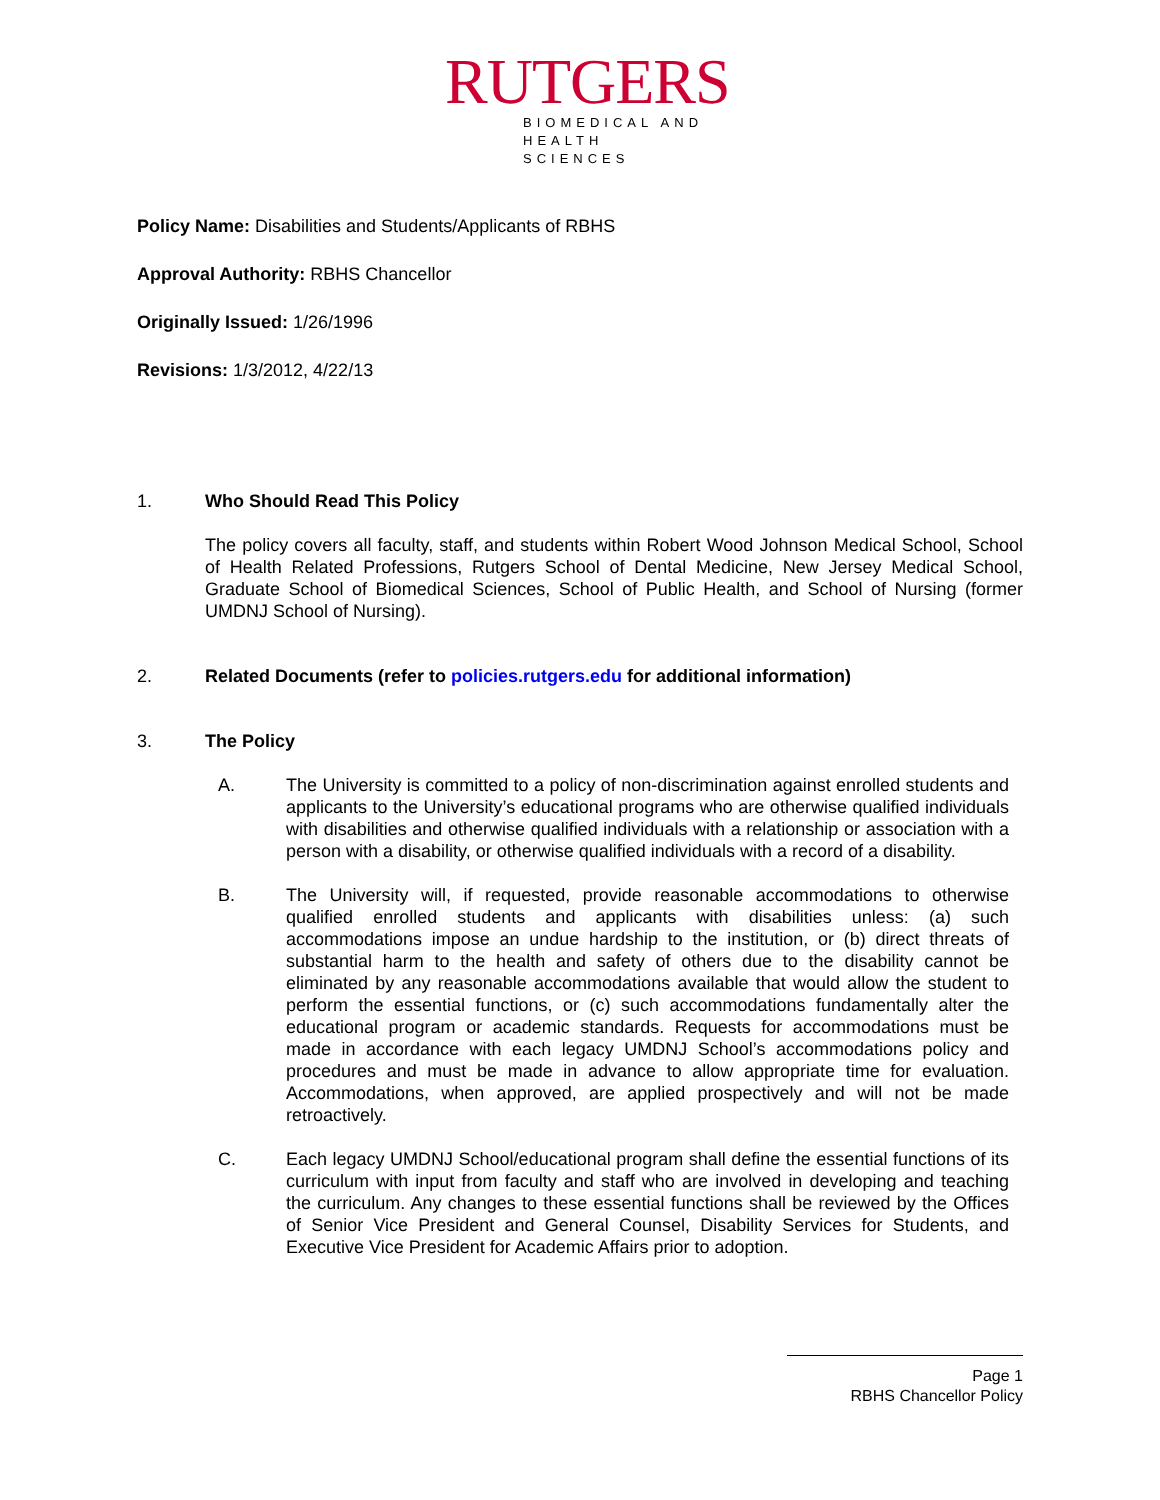RUTGERS
BIOMEDICAL AND
HEALTH SCIENCES
Policy Name: Disabilities and Students/Applicants of RBHS
Approval Authority: RBHS Chancellor
Originally Issued: 1/26/1996
Revisions: 1/3/2012, 4/22/13
1. Who Should Read This Policy
The policy covers all faculty, staff, and students within Robert Wood Johnson Medical School, School of Health Related Professions, Rutgers School of Dental Medicine, New Jersey Medical School, Graduate School of Biomedical Sciences, School of Public Health, and School of Nursing (former UMDNJ School of Nursing).
2. Related Documents (refer to policies.rutgers.edu for additional information)
3. The Policy
A. The University is committed to a policy of non-discrimination against enrolled students and applicants to the University’s educational programs who are otherwise qualified individuals with disabilities and otherwise qualified individuals with a relationship or association with a person with a disability, or otherwise qualified individuals with a record of a disability.
B. The University will, if requested, provide reasonable accommodations to otherwise qualified enrolled students and applicants with disabilities unless: (a) such accommodations impose an undue hardship to the institution, or (b) direct threats of substantial harm to the health and safety of others due to the disability cannot be eliminated by any reasonable accommodations available that would allow the student to perform the essential functions, or (c) such accommodations fundamentally alter the educational program or academic standards. Requests for accommodations must be made in accordance with each legacy UMDNJ School’s accommodations policy and procedures and must be made in advance to allow appropriate time for evaluation. Accommodations, when approved, are applied prospectively and will not be made retroactively.
C. Each legacy UMDNJ School/educational program shall define the essential functions of its curriculum with input from faculty and staff who are involved in developing and teaching the curriculum. Any changes to these essential functions shall be reviewed by the Offices of Senior Vice President and General Counsel, Disability Services for Students, and Executive Vice President for Academic Affairs prior to adoption.
Page 1
RBHS Chancellor Policy